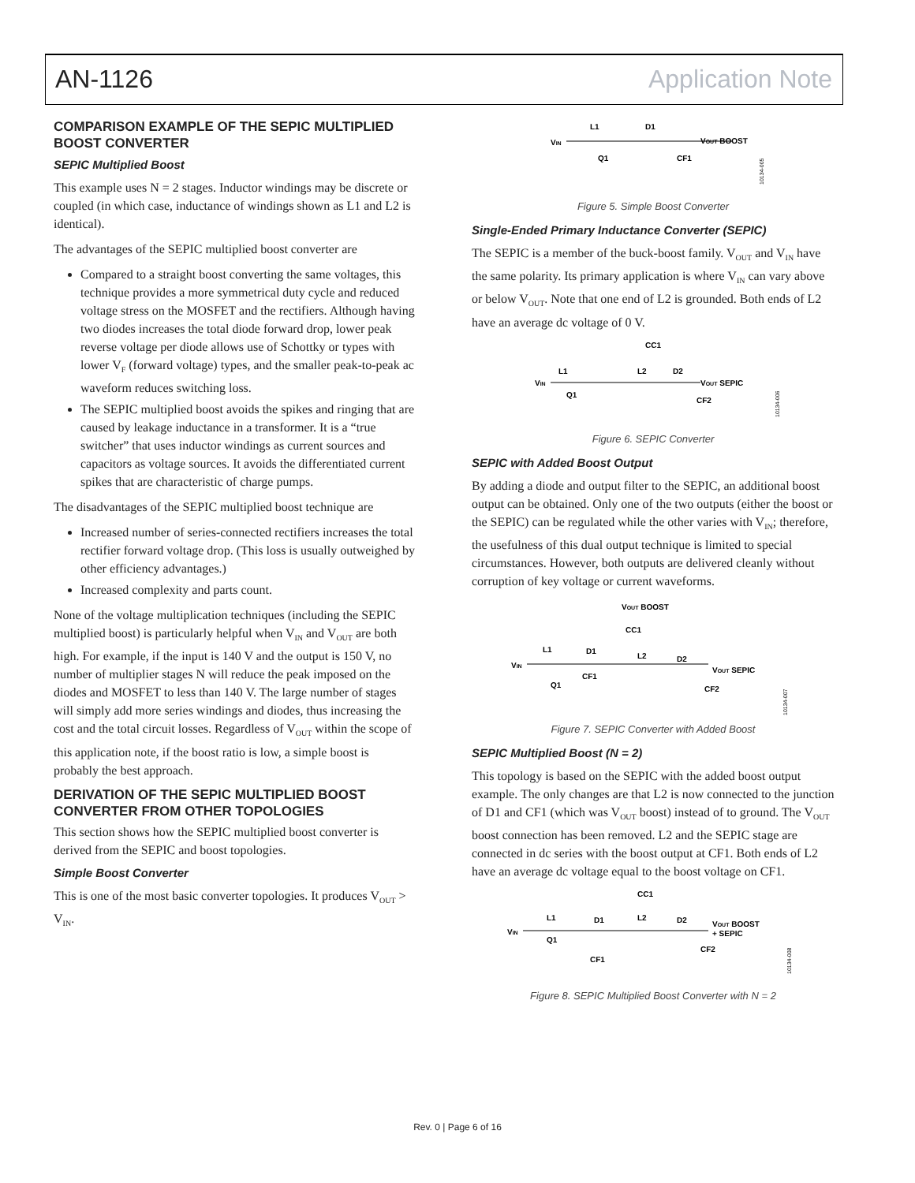AN-1126 Application Note
COMPARISON EXAMPLE OF THE SEPIC MULTIPLIED BOOST CONVERTER
SEPIC Multiplied Boost
This example uses N = 2 stages. Inductor windings may be discrete or coupled (in which case, inductance of windings shown as L1 and L2 is identical).
The advantages of the SEPIC multiplied boost converter are
Compared to a straight boost converting the same voltages, this technique provides a more symmetrical duty cycle and reduced voltage stress on the MOSFET and the rectifiers. Although having two diodes increases the total diode forward drop, lower peak reverse voltage per diode allows use of Schottky or types with lower V<sub>F</sub> (forward voltage) types, and the smaller peak-to-peak ac waveform reduces switching loss.
The SEPIC multiplied boost avoids the spikes and ringing that are caused by leakage inductance in a transformer. It is a “true switcher” that uses inductor windings as current sources and capacitors as voltage sources. It avoids the differentiated current spikes that are characteristic of charge pumps.
The disadvantages of the SEPIC multiplied boost technique are
Increased number of series-connected rectifiers increases the total rectifier forward voltage drop. (This loss is usually outweighed by other efficiency advantages.)
Increased complexity and parts count.
None of the voltage multiplication techniques (including the SEPIC multiplied boost) is particularly helpful when V<sub>IN</sub> and V<sub>OUT</sub> are both high. For example, if the input is 140 V and the output is 150 V, no number of multiplier stages N will reduce the peak imposed on the diodes and MOSFET to less than 140 V. The large number of stages will simply add more series windings and diodes, thus increasing the cost and the total circuit losses. Regardless of V<sub>OUT</sub> within the scope of this application note, if the boost ratio is low, a simple boost is probably the best approach.
DERIVATION OF THE SEPIC MULTIPLIED BOOST CONVERTER FROM OTHER TOPOLOGIES
This section shows how the SEPIC multiplied boost converter is derived from the SEPIC and boost topologies.
Simple Boost Converter
This is one of the most basic converter topologies. It produces V<sub>OUT</sub> > V<sub>IN</sub>.
VIN
L1
D1
Q1
CF1
VOUT BOOST
10134-005
Figure 5. Simple Boost Converter
Single-Ended Primary Inductance Converter (SEPIC)
The SEPIC is a member of the buck-boost family. V<sub>OUT</sub> and V<sub>IN</sub> have the same polarity. Its primary application is where V<sub>IN</sub> can vary above or below V<sub>OUT</sub>. Note that one end of L2 is grounded. Both ends of L2 have an average dc voltage of 0 V.
CC1
L1
L2
D2
VIN
Q1
VOUT SEPIC
CF2
10134-006
Figure 6. SEPIC Converter
SEPIC with Added Boost Output
By adding a diode and output filter to the SEPIC, an additional boost output can be obtained. Only one of the two outputs (either the boost or the SEPIC) can be regulated while the other varies with V<sub>IN</sub>; therefore, the usefulness of this dual output technique is limited to special circumstances. However, both outputs are delivered cleanly without corruption of key voltage or current waveforms.
VOUT BOOST
CC1
L1
D1
L2
D2
VIN
CF1
VOUT SEPIC
Q1
CF2
10134-007
Figure 7. SEPIC Converter with Added Boost
SEPIC Multiplied Boost (N = 2)
This topology is based on the SEPIC with the added boost output example. The only changes are that L2 is now connected to the junction of D1 and CF1 (which was V<sub>OUT</sub> boost) instead of to ground. The V<sub>OUT</sub> boost connection has been removed. L2 and the SEPIC stage are connected in dc series with the boost output at CF1. Both ends of L2 have an average dc voltage equal to the boost voltage on CF1.
CC1
L1
D1
L2
D2
VOUT BOOST
+ SEPIC
VIN
Q1
CF1
CF2
10134-008
Figure 8. SEPIC Multiplied Boost Converter with N = 2
Rev. 0 | Page 6 of 16